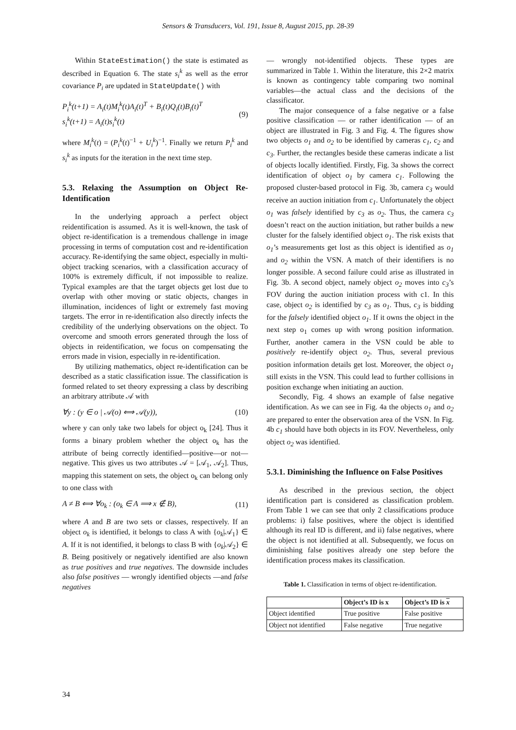Sensors & Transducers, Vol. 191, Issue 8, August 2015, pp. 28-39
Within StateEstimation() the state is estimated as described in Equation 6. The state s<sub>i</sub><sup>k</sup> as well as the error covariance P<sub>i</sub> are updated in StateUpdate() with
P<sub>i</sub><sup>k</sup>(t+1) = A<sub>i</sub>(t)M<sub>i</sub><sup>k</sup>(t)A<sub>i</sub>(t)<sup>T</sup> + B<sub>i</sub>(t)Q<sub>i</sub>(t)B<sub>i</sub>(t)<sup>T</sup>
s<sub>i</sub><sup>k</sup>(t+1) = A<sub>i</sub>(t)s<sub>i</sub><sup>k</sup>(t) (9)
where M<sub>i</sub><sup>k</sup>(t) = (P<sub>i</sub><sup>k</sup>(t)<sup>−1</sup> + U<sub>i</sub><sup>k</sup>)<sup>−1</sup>. Finally we return P<sub>i</sub><sup>k</sup> and s<sub>i</sub><sup>k</sup> as inputs for the iteration in the next time step.
5.3. Relaxing the Assumption on Object Re-Identification
In the underlying approach a perfect object reidentification is assumed. As it is well-known, the task of object re-identification is a tremendous challenge in image processing in terms of computation cost and re-identification accuracy. Re-identifying the same object, especially in multi-object tracking scenarios, with a classification accuracy of 100% is extremely difficult, if not impossible to realize. Typical examples are that the target objects get lost due to overlap with other moving or static objects, changes in illumination, incidences of light or extremely fast moving targets. The error in re-identification also directly infects the credibility of the underlying observations on the object. To overcome and smooth errors generated through the loss of objects in reidentification, we focus on compensating the errors made in vision, especially in re-identification.
By utilizing mathematics, object re-identification can be described as a static classification issue. The classification is formed related to set theory expressing a class by describing an arbitrary attribute 𝒜 with
∀y : (y ∈ o | 𝒜(o) ⟺ 𝒜(y)), (10)
where y can only take two labels for object o<sub>k</sub> [24]. Thus it forms a binary problem whether the object o<sub>k</sub> has the attribute of being correctly identified—positive—or not—negative. This gives us two attributes 𝒜 = [𝒜<sub>1</sub>, 𝒜<sub>2</sub>]. Thus, mapping this statement on sets, the object o<sub>k</sub> can belong only to one class with
A ≠ B ⟺ ∀o<sub>k</sub> : (o<sub>k</sub> ∈ A ⟹ x ∉ B), (11)
where A and B are two sets or classes, respectively. If an object o<sub>k</sub> is identified, it belongs to class A with {o<sub>k</sub>|𝒜<sub>1</sub>} ∈ A. If it is not identified, it belongs to class B with {o<sub>k</sub>|𝒜<sub>2</sub>} ∈ B. Being positively or negatively identified are also known as true positives and true negatives. The downside includes also false positives — wrongly identified objects —and false negatives
— wrongly not-identified objects. These types are summarized in Table 1. Within the literature, this 2×2 matrix is known as contingency table comparing two nominal variables—the actual class and the decisions of the classificator.
The major consequence of a false negative or a false positive classification — or rather identification — of an object are illustrated in Fig. 3 and Fig. 4. The figures show two objects o<sub>1</sub> and o<sub>2</sub> to be identified by cameras c<sub>1</sub>, c<sub>2</sub> and c<sub>3</sub>. Further, the rectangles beside these cameras indicate a list of objects locally identified. Firstly, Fig. 3a shows the correct identification of object o<sub>1</sub> by camera c<sub>1</sub>. Following the proposed cluster-based protocol in Fig. 3b, camera c<sub>3</sub> would receive an auction initiation from c<sub>1</sub>. Unfortunately the object o<sub>1</sub> was falsely identified by c<sub>3</sub> as o<sub>2</sub>. Thus, the camera c<sub>3</sub> doesn’t react on the auction initiation, but rather builds a new cluster for the falsely identified object o<sub>1</sub>. The risk exists that o<sub>1</sub>’s measurements get lost as this object is identified as o<sub>1</sub> and o<sub>2</sub> within the VSN. A match of their identifiers is no longer possible. A second failure could arise as illustrated in Fig. 3b. A second object, namely object o<sub>2</sub> moves into c<sub>3</sub>’s FOV during the auction initiation process with c1. In this case, object o<sub>2</sub> is identified by c<sub>3</sub> as o<sub>1</sub>. Thus, c<sub>3</sub> is bidding for the falsely identified object o<sub>1</sub>. If it owns the object in the next step o<sub>1</sub> comes up with wrong position information. Further, another camera in the VSN could be able to positively re-identify object o<sub>2</sub>. Thus, several previous position information details get lost. Moreover, the object o<sub>1</sub> still exists in the VSN. This could lead to further collisions in position exchange when initiating an auction.
Secondly, Fig. 4 shows an example of false negative identification. As we can see in Fig. 4a the objects o<sub>1</sub> and o<sub>2</sub> are prepared to enter the observation area of the VSN. In Fig. 4b c<sub>1</sub> should have both objects in its FOV. Nevertheless, only object o<sub>2</sub> was identified.
5.3.1. Diminishing the Influence on False Positives
As described in the previous section, the object identification part is considered as classification problem. From Table 1 we can see that only 2 classifications produce problems: i) false positives, where the object is identified although its real ID is different, and ii) false negatives, where the object is not identified at all. Subsequently, we focus on diminishing false positives already one step before the identification process makes its classification.
Table 1. Classification in terms of object re-identification.
| | Object’s ID is x | Object’s ID is x |
| --- | --- | --- |
| Object identified | True positive | False positive |
| Object not identified | False negative | True negative |
34